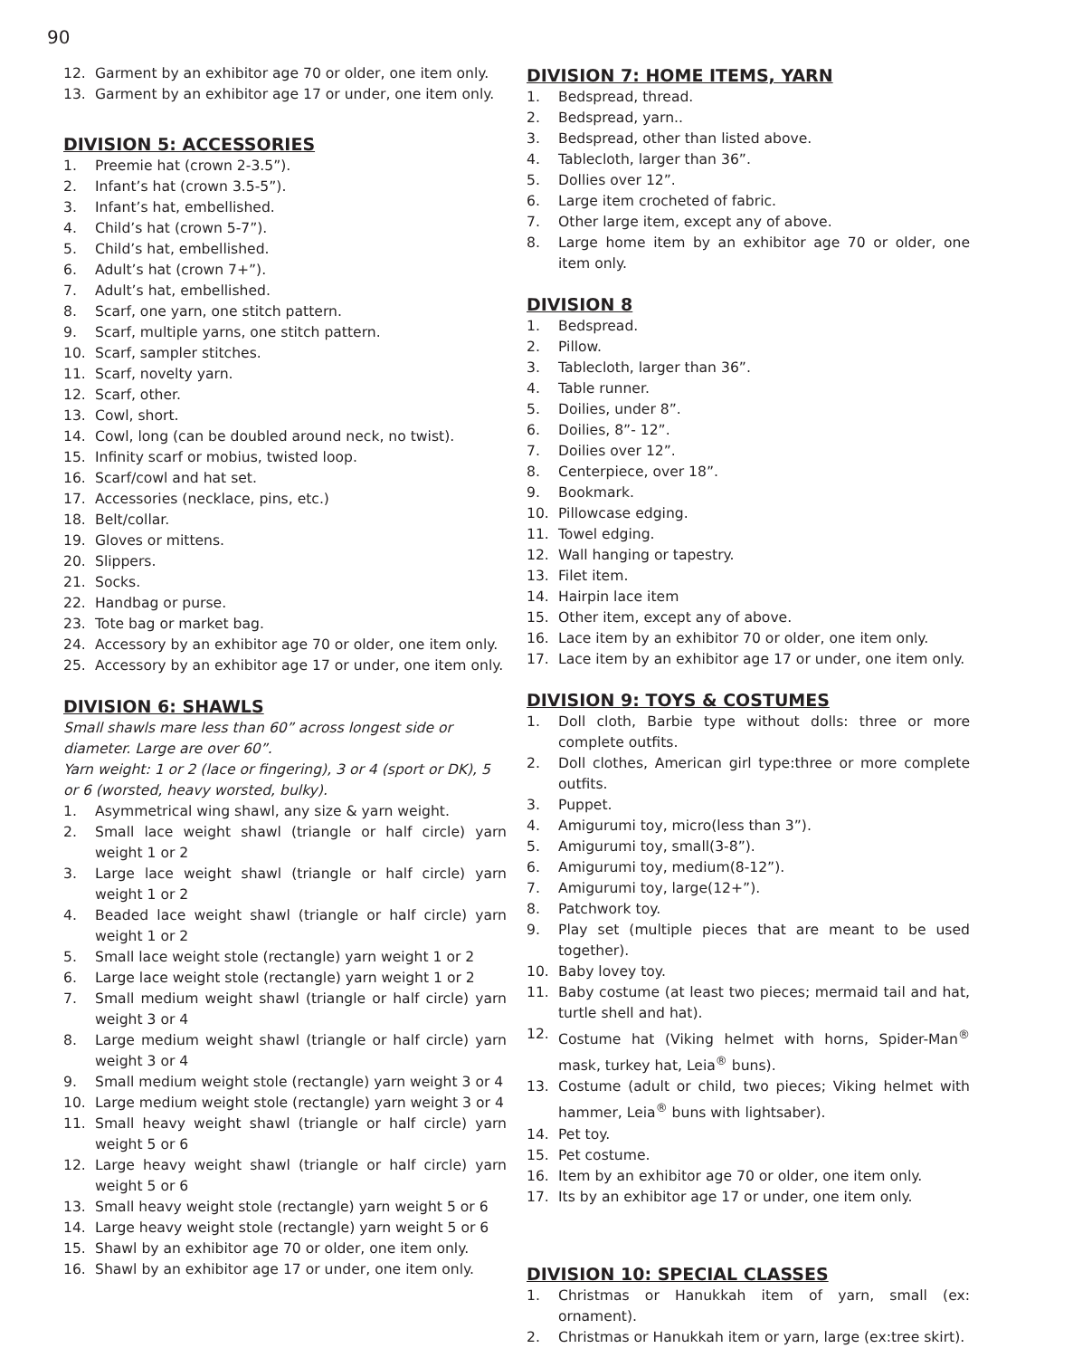90
12. Garment by an exhibitor age 70 or older, one item only.
13. Garment by an exhibitor age 17 or under, one item only.
DIVISION 5: ACCESSORIES
1. Preemie hat (crown 2-3.5”).
2. Infant’s hat (crown 3.5-5”).
3. Infant’s hat, embellished.
4. Child’s hat (crown 5-7”).
5. Child’s hat, embellished.
6. Adult’s hat (crown 7+”).
7. Adult’s hat, embellished.
8. Scarf, one yarn, one stitch pattern.
9. Scarf, multiple yarns, one stitch pattern.
10. Scarf, sampler stitches.
11. Scarf, novelty yarn.
12. Scarf, other.
13. Cowl, short.
14. Cowl, long (can be doubled around neck, no twist).
15. Infinity scarf or mobius, twisted loop.
16. Scarf/cowl and hat set.
17. Accessories (necklace, pins, etc.)
18. Belt/collar.
19. Gloves or mittens.
20. Slippers.
21. Socks.
22. Handbag or purse.
23. Tote bag or market bag.
24. Accessory by an exhibitor age 70 or older, one item only.
25. Accessory by an exhibitor age 17 or under, one item only.
DIVISION 6: SHAWLS
Small shawls mare less than 60” across longest side or diameter. Large are over 60”.
Yarn weight: 1 or 2 (lace or fingering), 3 or 4 (sport or DK), 5 or 6 (worsted, heavy worsted, bulky).
1. Asymmetrical wing shawl, any size & yarn weight.
2. Small lace weight shawl (triangle or half circle) yarn weight 1 or 2
3. Large lace weight shawl (triangle or half circle) yarn weight 1 or 2
4. Beaded lace weight shawl (triangle or half circle) yarn weight 1 or 2
5. Small lace weight stole (rectangle) yarn weight 1 or 2
6. Large lace weight stole (rectangle) yarn weight 1 or 2
7. Small medium weight shawl (triangle or half circle) yarn weight 3 or 4
8. Large medium weight shawl (triangle or half circle) yarn weight 3 or 4
9. Small medium weight stole (rectangle) yarn weight 3 or 4
10. Large medium weight stole (rectangle) yarn weight 3 or 4
11. Small heavy weight shawl (triangle or half circle) yarn weight 5 or 6
12. Large heavy weight shawl (triangle or half circle) yarn weight 5 or 6
13. Small heavy weight stole (rectangle) yarn weight 5 or 6
14. Large heavy weight stole (rectangle) yarn weight 5 or 6
15. Shawl by an exhibitor age 70 or older, one item only.
16. Shawl by an exhibitor age 17 or under, one item only.
DIVISION 7: HOME ITEMS, YARN
1. Bedspread, thread.
2. Bedspread, yarn..
3. Bedspread, other than listed above.
4. Tablecloth, larger than 36”.
5. Dollies over 12”.
6. Large item crocheted of fabric.
7. Other large item, except any of above.
8. Large home item by an exhibitor age 70 or older, one item only.
DIVISION 8
1. Bedspread.
2. Pillow.
3. Tablecloth, larger than 36”.
4. Table runner.
5. Doilies, under 8”.
6. Doilies, 8”- 12”.
7. Doilies over 12”.
8. Centerpiece, over 18”.
9. Bookmark.
10. Pillowcase edging.
11. Towel edging.
12. Wall hanging or tapestry.
13. Filet item.
14. Hairpin lace item
15. Other item, except any of above.
16. Lace item by an exhibitor 70 or older, one item only.
17. Lace item by an exhibitor age 17 or under, one item only.
DIVISION 9: TOYS & COSTUMES
1. Doll cloth, Barbie type without dolls: three or more complete outfits.
2. Doll clothes, American girl type:three or more complete outfits.
3. Puppet.
4. Amigurumi toy, micro(less than 3”).
5. Amigurumi toy, small(3-8”).
6. Amigurumi toy, medium(8-12”).
7. Amigurumi toy, large(12+”).
8. Patchwork toy.
9. Play set (multiple pieces that are meant to be used together).
10. Baby lovey toy.
11. Baby costume (at least two pieces; mermaid tail and hat, turtle shell and hat).
12. Costume hat (Viking helmet with horns, Spider-Man<sup>®</sup> mask, turkey hat, Leia<sup>®</sup> buns).
13. Costume (adult or child, two pieces; Viking helmet with hammer, Leia<sup>®</sup> buns with lightsaber).
14. Pet toy.
15. Pet costume.
16. Item by an exhibitor age 70 or older, one item only.
17. Its by an exhibitor age 17 or under, one item only.
DIVISION 10: SPECIAL CLASSES
1. Christmas or Hanukkah item of yarn, small (ex: ornament).
2. Christmas or Hanukkah item or yarn, large (ex:tree skirt).